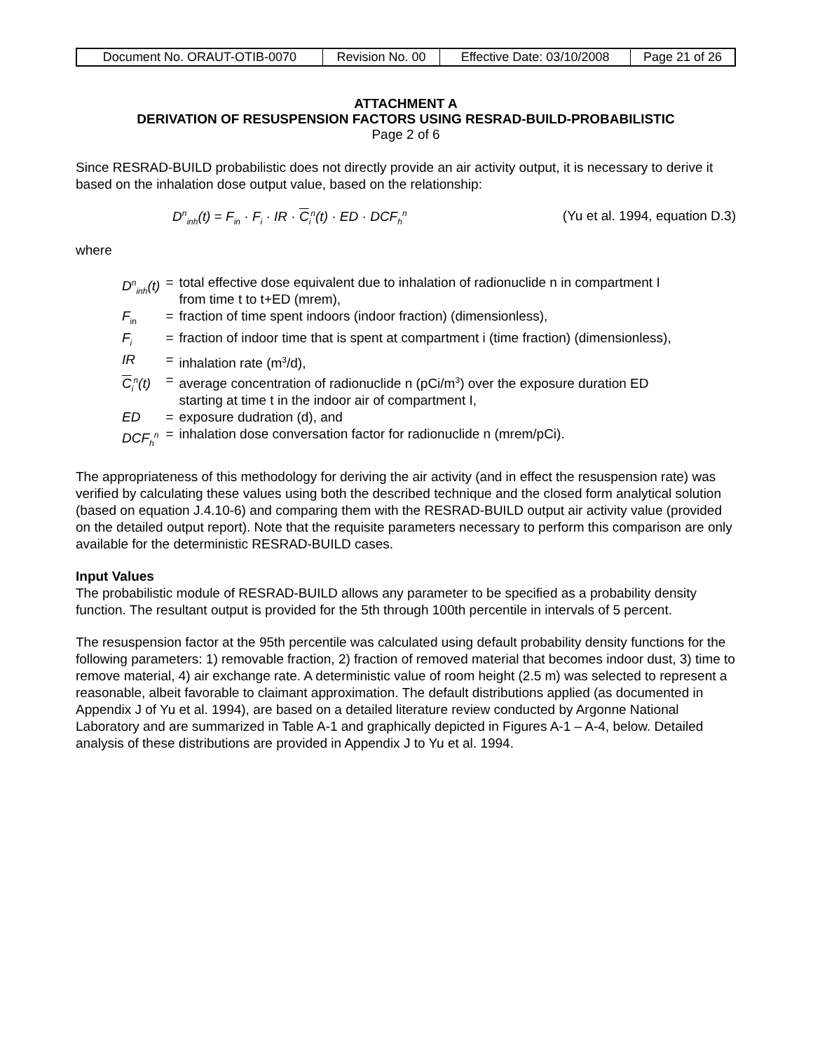| Document No. ORAUT-OTIB-0070 | Revision No. 00 | Effective Date: 03/10/2008 | Page 21 of 26 |
ATTACHMENT A
DERIVATION OF RESUSPENSION FACTORS USING RESRAD-BUILD-PROBABILISTIC
Page 2 of 6
Since RESRAD-BUILD probabilistic does not directly provide an air activity output, it is necessary to derive it based on the inhalation dose output value, based on the relationship:
D<sup>n</sup><sub>inh</sub>(t) = F<sub>in</sub> · F<sub>i</sub> · IR · C<sub>i</sub><sup>n</sup>(t) · ED · DCF<sub>h</sub><sup>n</sup> (Yu et al. 1994, equation D.3)
where
| D<sup>n</sup><sub>inh</sub>(t) | = | total effective dose equivalent due to inhalation of radionuclide n in compartment I from time t to t+ED (mrem), |
| F<sub>in</sub> | = | fraction of time spent indoors (indoor fraction) (dimensionless), |
| F<sub>i</sub> | = | fraction of indoor time that is spent at compartment i (time fraction) (dimensionless), |
| IR | = | inhalation rate (m<sup>3</sup>/d), |
| C<sub>i</sub><sup>n</sup>(t) | = | average concentration of radionuclide n (pCi/m<sup>3</sup>) over the exposure duration ED starting at time t in the indoor air of compartment I, |
| ED | = | exposure dudration (d), and |
| DCF<sub>h</sub><sup>n</sup> | = | inhalation dose conversation factor for radionuclide n (mrem/pCi). |
The appropriateness of this methodology for deriving the air activity (and in effect the resuspension rate) was verified by calculating these values using both the described technique and the closed form analytical solution (based on equation J.4.10-6) and comparing them with the RESRAD-BUILD output air activity value (provided on the detailed output report). Note that the requisite parameters necessary to perform this comparison are only available for the deterministic RESRAD-BUILD cases.
Input Values
The probabilistic module of RESRAD-BUILD allows any parameter to be specified as a probability density function. The resultant output is provided for the 5th through 100th percentile in intervals of 5 percent.
The resuspension factor at the 95th percentile was calculated using default probability density functions for the following parameters: 1) removable fraction, 2) fraction of removed material that becomes indoor dust, 3) time to remove material, 4) air exchange rate. A deterministic value of room height (2.5 m) was selected to represent a reasonable, albeit favorable to claimant approximation. The default distributions applied (as documented in Appendix J of Yu et al. 1994), are based on a detailed literature review conducted by Argonne National Laboratory and are summarized in Table A-1 and graphically depicted in Figures A-1 – A-4, below. Detailed analysis of these distributions are provided in Appendix J to Yu et al. 1994.